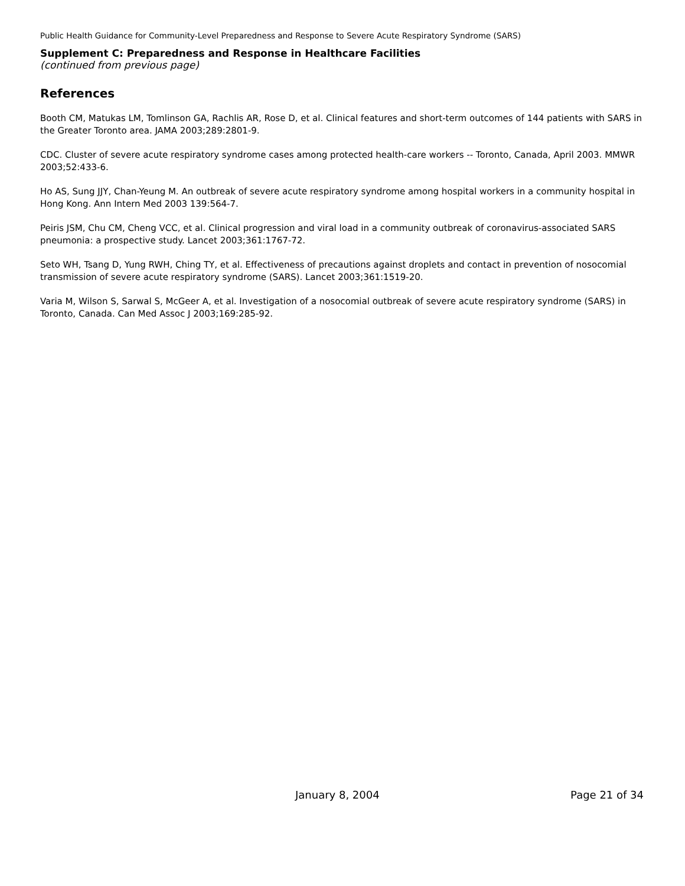Public Health Guidance for Community-Level Preparedness and Response to Severe Acute Respiratory Syndrome (SARS)
Supplement C: Preparedness and Response in Healthcare Facilities
(continued from previous page)
References
Booth CM, Matukas LM, Tomlinson GA, Rachlis AR, Rose D, et al. Clinical features and short-term outcomes of 144 patients with SARS in the Greater Toronto area. JAMA 2003;289:2801-9.
CDC. Cluster of severe acute respiratory syndrome cases among protected health-care workers -- Toronto, Canada, April 2003. MMWR 2003;52:433-6.
Ho AS, Sung JJY, Chan-Yeung M. An outbreak of severe acute respiratory syndrome among hospital workers in a community hospital in Hong Kong. Ann Intern Med 2003 139:564-7.
Peiris JSM, Chu CM, Cheng VCC, et al. Clinical progression and viral load in a community outbreak of coronavirus-associated SARS pneumonia: a prospective study. Lancet 2003;361:1767-72.
Seto WH, Tsang D, Yung RWH, Ching TY, et al. Effectiveness of precautions against droplets and contact in prevention of nosocomial transmission of severe acute respiratory syndrome (SARS). Lancet 2003;361:1519-20.
Varia M, Wilson S, Sarwal S, McGeer A, et al. Investigation of a nosocomial outbreak of severe acute respiratory syndrome (SARS) in Toronto, Canada. Can Med Assoc J 2003;169:285-92.
January 8, 2004 Page 21 of 34